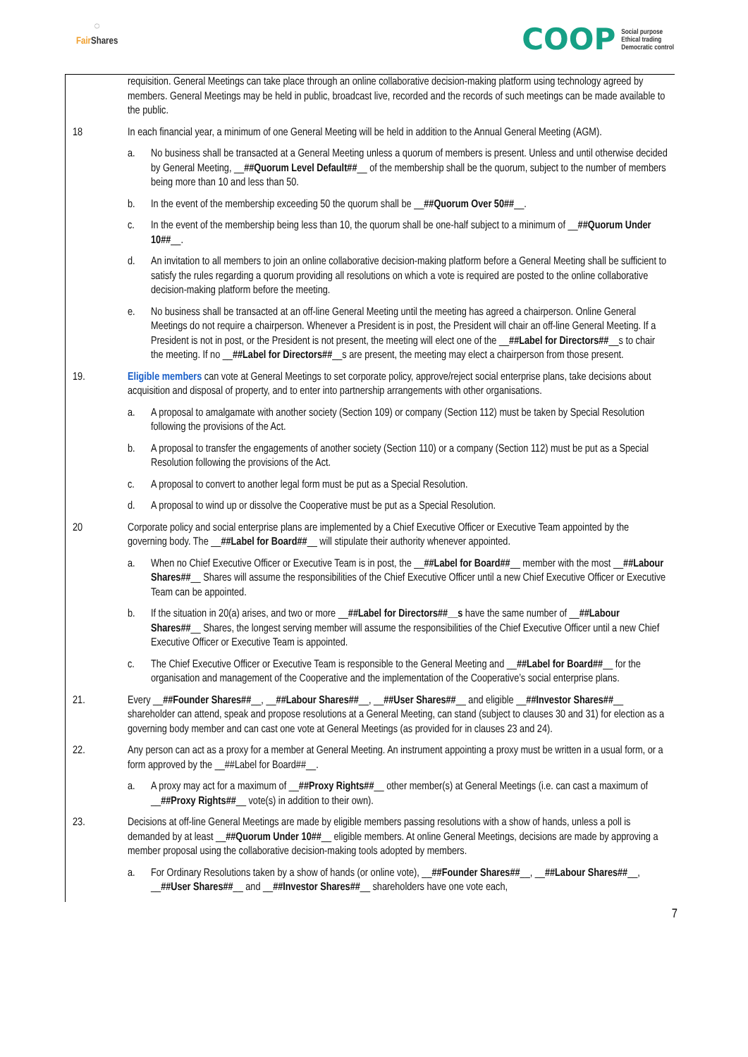◌
Fair Shares
COOP
Social purpose
Ethical trading
Democratic control
requisition. General Meetings can take place through an online collaborative decision-making platform using technology agreed by members. General Meetings may be held in public, broadcast live, recorded and the records of such meetings can be made available to the public.
18 In each financial year, a minimum of one General Meeting will be held in addition to the Annual General Meeting (AGM).
a. No business shall be transacted at a General Meeting unless a quorum of members is present. Unless and until otherwise decided by General Meeting, __##Quorum Level Default##__ of the membership shall be the quorum, subject to the number of members being more than 10 and less than 50.
b. In the event of the membership exceeding 50 the quorum shall be __##Quorum Over 50##__.
c. In the event of the membership being less than 10, the quorum shall be one-half subject to a minimum of __##Quorum Under 10##__.
d. An invitation to all members to join an online collaborative decision-making platform before a General Meeting shall be sufficient to satisfy the rules regarding a quorum providing all resolutions on which a vote is required are posted to the online collaborative decision-making platform before the meeting.
e. No business shall be transacted at an off-line General Meeting until the meeting has agreed a chairperson. Online General Meetings do not require a chairperson. Whenever a President is in post, the President will chair an off-line General Meeting. If a President is not in post, or the President is not present, the meeting will elect one of the __##Label for Directors##__s to chair the meeting. If no __##Label for Directors##__s are present, the meeting may elect a chairperson from those present.
19. Eligible members can vote at General Meetings to set corporate policy, approve/reject social enterprise plans, take decisions about acquisition and disposal of property, and to enter into partnership arrangements with other organisations.
a. A proposal to amalgamate with another society (Section 109) or company (Section 112) must be taken by Special Resolution following the provisions of the Act.
b. A proposal to transfer the engagements of another society (Section 110) or a company (Section 112) must be put as a Special Resolution following the provisions of the Act.
c. A proposal to convert to another legal form must be put as a Special Resolution.
d. A proposal to wind up or dissolve the Cooperative must be put as a Special Resolution.
20 Corporate policy and social enterprise plans are implemented by a Chief Executive Officer or Executive Team appointed by the governing body. The __##Label for Board##__ will stipulate their authority whenever appointed.
a. When no Chief Executive Officer or Executive Team is in post, the __##Label for Board##__ member with the most __##Labour Shares##__ Shares will assume the responsibilities of the Chief Executive Officer until a new Chief Executive Officer or Executive Team can be appointed.
b. If the situation in 20(a) arises, and two or more __##Label for Directors##__s have the same number of __##Labour Shares##__ Shares, the longest serving member will assume the responsibilities of the Chief Executive Officer until a new Chief Executive Officer or Executive Team is appointed.
c. The Chief Executive Officer or Executive Team is responsible to the General Meeting and __##Label for Board##__ for the organisation and management of the Cooperative and the implementation of the Cooperative’s social enterprise plans.
21. Every __##Founder Shares##__, __##Labour Shares##__, __##User Shares##__ and eligible __##Investor Shares##__ shareholder can attend, speak and propose resolutions at a General Meeting, can stand (subject to clauses 30 and 31) for election as a governing body member and can cast one vote at General Meetings (as provided for in clauses 23 and 24).
22. Any person can act as a proxy for a member at General Meeting. An instrument appointing a proxy must be written in a usual form, or a form approved by the __##Label for Board##__.
a. A proxy may act for a maximum of __##Proxy Rights##__ other member(s) at General Meetings (i.e. can cast a maximum of __##Proxy Rights##__ vote(s) in addition to their own).
23. Decisions at off-line General Meetings are made by eligible members passing resolutions with a show of hands, unless a poll is demanded by at least __##Quorum Under 10##__ eligible members. At online General Meetings, decisions are made by approving a member proposal using the collaborative decision-making tools adopted by members.
a. For Ordinary Resolutions taken by a show of hands (or online vote), __##Founder Shares##__, __##Labour Shares##__, __##User Shares##__ and __##Investor Shares##__ shareholders have one vote each,
7